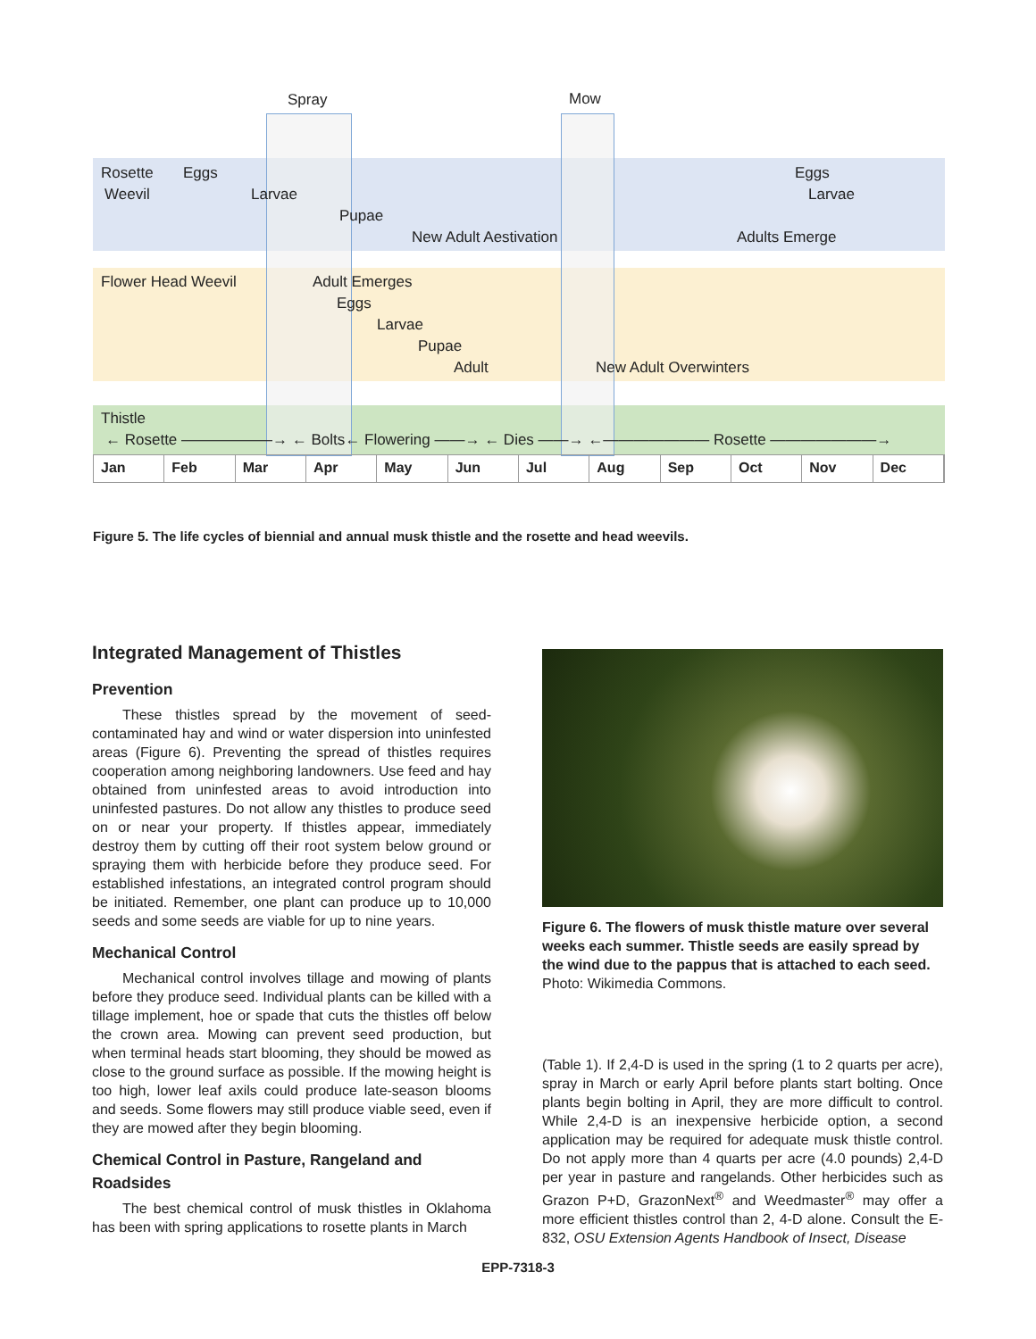Spray Mow
Rosette Eggs
Weevil Larvae
Pupae
New Adult Aestivation
Eggs
Larvae
Adults Emerge
Flower Head Weevil Adult Emerges
Eggs
Larvae
Pupae
Adult New Adult Overwinters
Thistle
← Rosette ——————→ ← Bolts← Flowering ——→ ← Dies ——→ ←——————— Rosette ———————→
Jan Feb Mar Apr May Jun Jul Aug Sep Oct Nov Dec
Figure 5. The life cycles of biennial and annual musk thistle and the rosette and head weevils.
Integrated Management of Thistles
Prevention
These thistles spread by the movement of seed-contaminated hay and wind or water dispersion into uninfested areas (Figure 6). Preventing the spread of thistles requires cooperation among neighboring landowners. Use feed and hay obtained from uninfested areas to avoid introduction into uninfested pastures. Do not allow any thistles to produce seed on or near your property. If thistles appear, immediately destroy them by cutting off their root system below ground or spraying them with herbicide before they produce seed. For established infestations, an integrated control program should be initiated. Remember, one plant can produce up to 10,000 seeds and some seeds are viable for up to nine years.
Mechanical Control
Mechanical control involves tillage and mowing of plants before they produce seed. Individual plants can be killed with a tillage implement, hoe or spade that cuts the thistles off below the crown area. Mowing can prevent seed production, but when terminal heads start blooming, they should be mowed as close to the ground surface as possible. If the mowing height is too high, lower leaf axils could produce late-season blooms and seeds. Some flowers may still produce viable seed, even if they are mowed after they begin blooming.
Chemical Control in Pasture, Rangeland and Roadsides
The best chemical control of musk thistles in Oklahoma has been with spring applications to rosette plants in March
Figure 6. The flowers of musk thistle mature over several weeks each summer. Thistle seeds are easily spread by the wind due to the pappus that is attached to each seed. Photo: Wikimedia Commons.
(Table 1). If 2,4-D is used in the spring (1 to 2 quarts per acre), spray in March or early April before plants start bolting. Once plants begin bolting in April, they are more difficult to control. While 2,4-D is an inexpensive herbicide option, a second application may be required for adequate musk thistle control. Do not apply more than 4 quarts per acre (4.0 pounds) 2,4-D per year in pasture and rangelands. Other herbicides such as Grazon P+D, GrazonNext<sup>®</sup> and Weedmaster<sup>®</sup> may offer a more efficient thistles control than 2, 4-D alone. Consult the E-832, OSU Extension Agents Handbook of Insect, Disease
EPP-7318-3